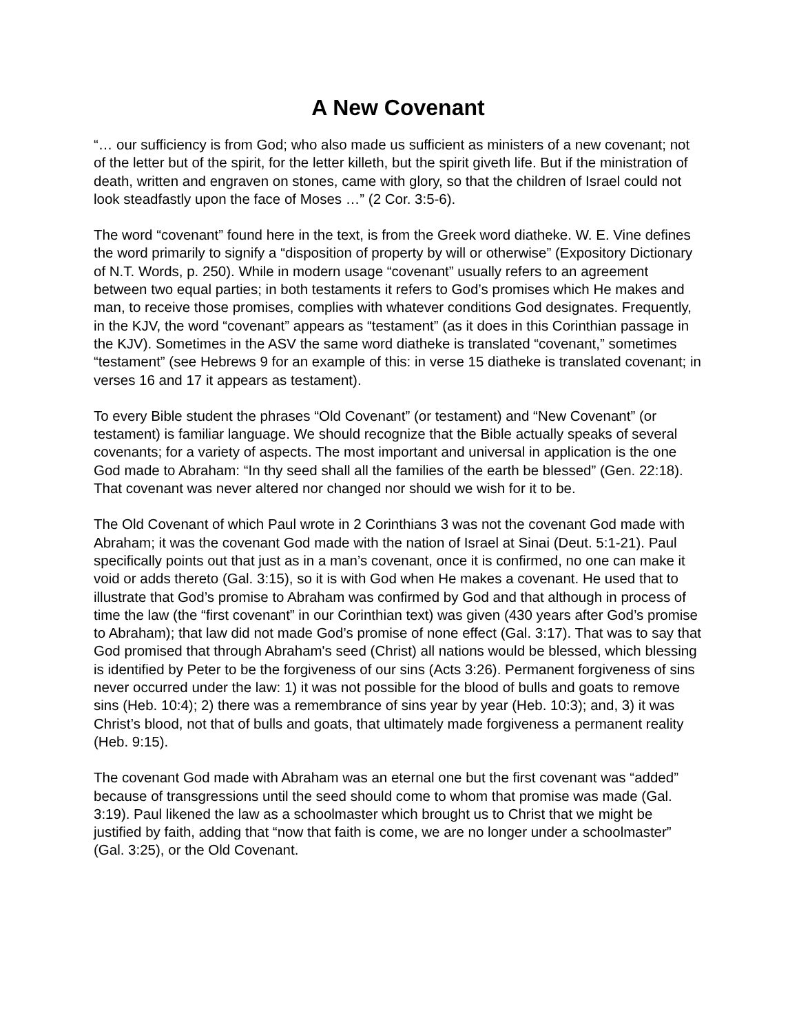A New Covenant
“… our sufficiency is from God; who also made us sufficient as ministers of a new covenant; not of the letter but of the spirit, for the letter killeth, but the spirit giveth life. But if the ministration of death, written and engraven on stones, came with glory, so that the children of Israel could not look steadfastly upon the face of Moses …” (2 Cor. 3:5-6).
The word “covenant” found here in the text, is from the Greek word diatheke. W. E. Vine defines the word primarily to signify a “disposition of property by will or otherwise” (Expository Dictionary of N.T. Words, p. 250). While in modern usage “covenant” usually refers to an agreement between two equal parties; in both testaments it refers to God’s promises which He makes and man, to receive those promises, complies with whatever conditions God designates. Frequently, in the KJV, the word “covenant” appears as “testament” (as it does in this Corinthian passage in the KJV). Sometimes in the ASV the same word diatheke is translated “covenant,” sometimes “testament” (see Hebrews 9 for an example of this: in verse 15 diatheke is translated covenant; in verses 16 and 17 it appears as testament).
To every Bible student the phrases “Old Covenant” (or testament) and “New Covenant” (or testament) is familiar language. We should recognize that the Bible actually speaks of several covenants; for a variety of aspects. The most important and universal in application is the one God made to Abraham: “In thy seed shall all the families of the earth be blessed” (Gen. 22:18). That covenant was never altered nor changed nor should we wish for it to be.
The Old Covenant of which Paul wrote in 2 Corinthians 3 was not the covenant God made with Abraham; it was the covenant God made with the nation of Israel at Sinai (Deut. 5:1-21). Paul specifically points out that just as in a man’s covenant, once it is confirmed, no one can make it void or adds thereto (Gal. 3:15), so it is with God when He makes a covenant. He used that to illustrate that God’s promise to Abraham was confirmed by God and that although in process of time the law (the “first covenant” in our Corinthian text) was given (430 years after God’s promise to Abraham); that law did not made God’s promise of none effect (Gal. 3:17). That was to say that God promised that through Abraham's seed (Christ) all nations would be blessed, which blessing is identified by Peter to be the forgiveness of our sins (Acts 3:26). Permanent forgiveness of sins never occurred under the law: 1) it was not possible for the blood of bulls and goats to remove sins (Heb. 10:4); 2) there was a remembrance of sins year by year (Heb. 10:3); and, 3) it was Christ’s blood, not that of bulls and goats, that ultimately made forgiveness a permanent reality (Heb. 9:15).
The covenant God made with Abraham was an eternal one but the first covenant was “added” because of transgressions until the seed should come to whom that promise was made (Gal. 3:19). Paul likened the law as a schoolmaster which brought us to Christ that we might be justified by faith, adding that “now that faith is come, we are no longer under a schoolmaster” (Gal. 3:25), or the Old Covenant.